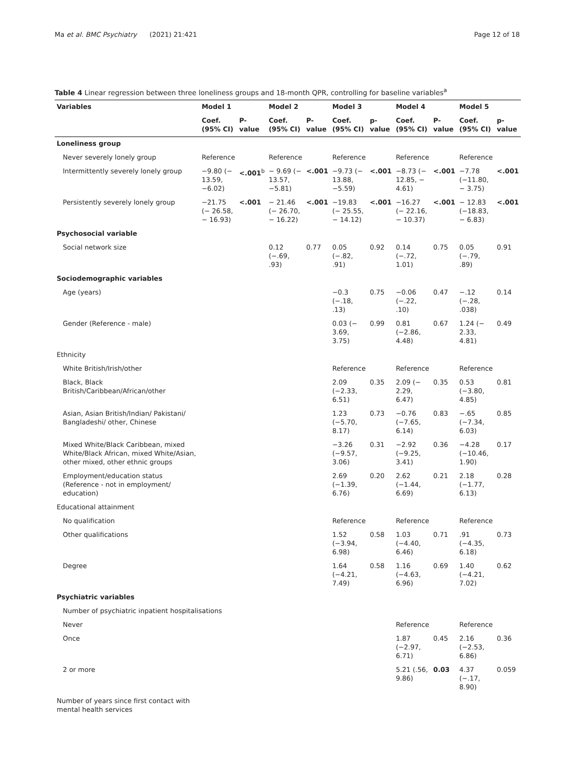Ma et al. BMC Psychiatry (2021) 21:421 Page 12 of 18
Table 4 Linear regression between three loneliness groups and 18-month QPR, controlling for baseline variables<sup>a</sup>
| Variables | Model 1 | | Model 2 | | Model 3 | | Model 4 | | Model 5 | |
| --- | --- | --- | --- | --- | --- | --- | --- | --- | --- | --- |
| | Coef. (95% CI) | P-value | Coef. (95% CI) | P-value | Coef. (95% CI) | p-value | Coef. (95% CI) | P-value | Coef. (95% CI) | p-value |
| Loneliness group | | | | | | | | | | |
| Never severely lonely group | Reference | | Reference | | Reference | | Reference | | Reference | |
| Intermittently severely lonely group | −9.80 (− 13.59, −6.02) | <.001<sup>b</sup> | − 9.69 (− 13.57, −5.81) | <.001 | −9.73 (− 13.88, −5.59) | <.001 | −8.73 (− 12.85, − 4.61) | <.001 | −7.78 (−11.80, − 3.75) | <.001 |
| Persistently severely lonely group | −21.75 (− 26.58, − 16.93) | <.001 | − 21.46 (− 26.70, − 16.22) | <.001 | −19.83 (− 25.55, − 14.12) | <.001 | −16.27 (− 22.16, − 10.37) | <.001 | − 12.83 (−18.83, − 6.83) | <.001 |
| Psychosocial variable | | | | | | | | | | |
| Social network size | | | 0.12 (−.69, .93) | 0.77 | 0.05 (−.82, .91) | 0.92 | 0.14 (−.72, 1.01) | 0.75 | 0.05 (−.79, .89) | 0.91 |
| Sociodemographic variables | | | | | | | | | | |
| Age (years) | | | | | −0.3 (−.18, .13) | 0.75 | −0.06 (−.22, .10) | 0.47 | −.12 (−.28, .038) | 0.14 |
| Gender (Reference - male) | | | | | 0.03 (− 3.69, 3.75) | 0.99 | 0.81 (−2.86, 4.48) | 0.67 | 1.24 (− 2.33, 4.81) | 0.49 |
| Ethnicity | | | | | | | | | | |
| White British/Irish/other | | | | | Reference | | Reference | | Reference | |
| Black, Black British/Caribbean/African/other | | | | | 2.09 (−2.33, 6.51) | 0.35 | 2.09 (− 2.29, 6.47) | 0.35 | 0.53 (−3.80, 4.85) | 0.81 |
| Asian, Asian British/Indian/ Pakistani/ Bangladeshi/ other, Chinese | | | | | 1.23 (−5.70, 8.17) | 0.73 | −0.76 (−7.65, 6.14) | 0.83 | −.65 (−7.34, 6.03) | 0.85 |
| Mixed White/Black Caribbean, mixed White/Black African, mixed White/Asian, other mixed, other ethnic groups | | | | | −3.26 (−9.57, 3.06) | 0.31 | −2.92 (−9.25, 3.41) | 0.36 | −4.28 (−10.46, 1.90) | 0.17 |
| Employment/education status (Reference - not in employment/ education) | | | | | 2.69 (−1.39, 6.76) | 0.20 | 2.62 (−1.44, 6.69) | 0.21 | 2.18 (−1.77, 6.13) | 0.28 |
| Educational attainment | | | | | | | | | | |
| No qualification | | | | | Reference | | Reference | | Reference | |
| Other qualifications | | | | | 1.52 (−3.94, 6.98) | 0.58 | 1.03 (−4.40, 6.46) | 0.71 | .91 (−4.35, 6.18) | 0.73 |
| Degree | | | | | 1.64 (−4.21, 7.49) | 0.58 | 1.16 (−4.63, 6.96) | 0.69 | 1.40 (−4.21, 7.02) | 0.62 |
| Psychiatric variables | | | | | | | | | | |
| Number of psychiatric inpatient hospitalisations | | | | | | | | | | |
| Never | | | | | | | Reference | | Reference | |
| Once | | | | | | | 1.87 (−2.97, 6.71) | 0.45 | 2.16 (−2.53, 6.86) | 0.36 |
| 2 or more | | | | | | | 5.21 (.56, 9.86) | 0.03 | 4.37 (−.17, 8.90) | 0.059 |
| Number of years since first contact with mental health services | | | | | | | | | | |